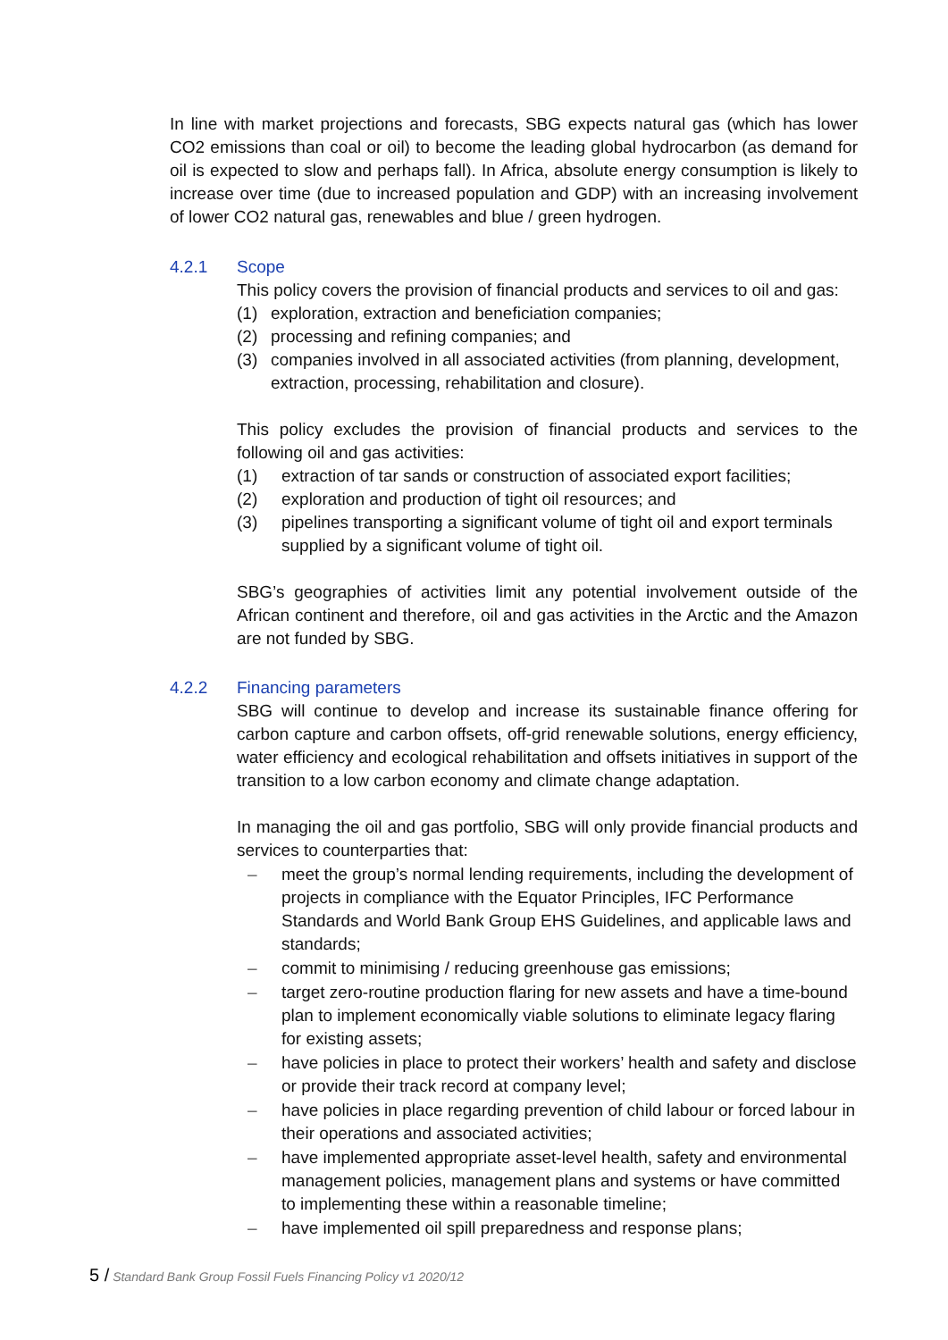In line with market projections and forecasts, SBG expects natural gas (which has lower CO2 emissions than coal or oil) to become the leading global hydrocarbon (as demand for oil is expected to slow and perhaps fall). In Africa, absolute energy consumption is likely to increase over time (due to increased population and GDP) with an increasing involvement of lower CO2 natural gas, renewables and blue / green hydrogen.
4.2.1 Scope
This policy covers the provision of financial products and services to oil and gas:
(1) exploration, extraction and beneficiation companies;
(2) processing and refining companies; and
(3) companies involved in all associated activities (from planning, development, extraction, processing, rehabilitation and closure).
This policy excludes the provision of financial products and services to the following oil and gas activities:
(1) extraction of tar sands or construction of associated export facilities;
(2) exploration and production of tight oil resources; and
(3) pipelines transporting a significant volume of tight oil and export terminals supplied by a significant volume of tight oil.
SBG’s geographies of activities limit any potential involvement outside of the African continent and therefore, oil and gas activities in the Arctic and the Amazon are not funded by SBG.
4.2.2 Financing parameters
SBG will continue to develop and increase its sustainable finance offering for carbon capture and carbon offsets, off-grid renewable solutions, energy efficiency, water efficiency and ecological rehabilitation and offsets initiatives in support of the transition to a low carbon economy and climate change adaptation.
In managing the oil and gas portfolio, SBG will only provide financial products and services to counterparties that:
– meet the group’s normal lending requirements, including the development of projects in compliance with the Equator Principles, IFC Performance Standards and World Bank Group EHS Guidelines, and applicable laws and standards;
– commit to minimising / reducing greenhouse gas emissions;
– target zero-routine production flaring for new assets and have a time-bound plan to implement economically viable solutions to eliminate legacy flaring for existing assets;
– have policies in place to protect their workers’ health and safety and disclose or provide their track record at company level;
– have policies in place regarding prevention of child labour or forced labour in their operations and associated activities;
– have implemented appropriate asset-level health, safety and environmental management policies, management plans and systems or have committed to implementing these within a reasonable timeline;
– have implemented oil spill preparedness and response plans;
5 / Standard Bank Group Fossil Fuels Financing Policy v1 2020/12